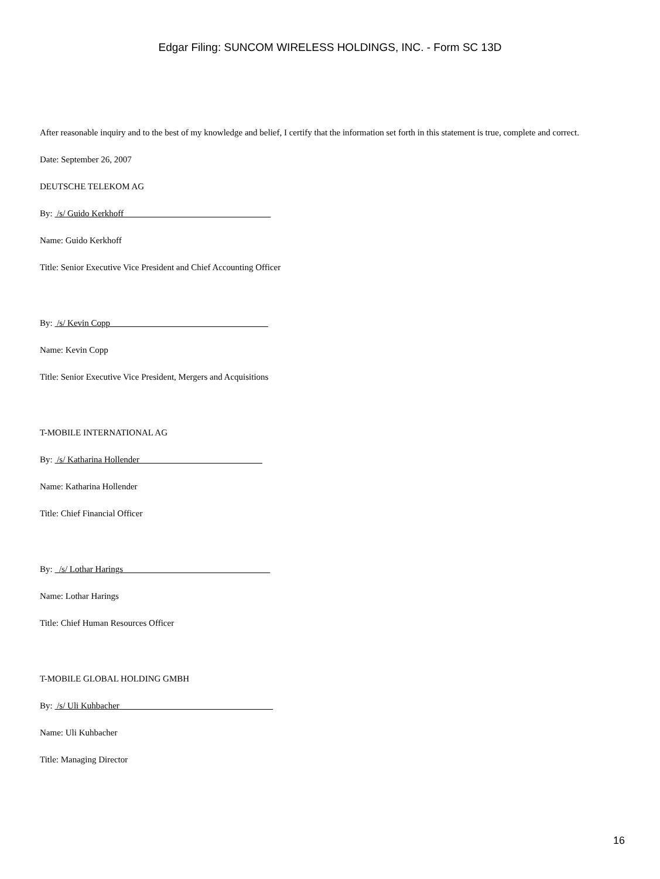Edgar Filing: SUNCOM WIRELESS HOLDINGS, INC. - Form SC 13D
After reasonable inquiry and to the best of my knowledge and belief, I certify that the information set forth in this statement is true, complete and correct.
Date: September 26, 2007
DEUTSCHE TELEKOM AG
By: /s/ Guido Kerkhoff
Name: Guido Kerkhoff
Title: Senior Executive Vice President and Chief Accounting Officer
By: /s/ Kevin Copp
Name: Kevin Copp
Title: Senior Executive Vice President, Mergers and Acquisitions
T-MOBILE INTERNATIONAL AG
By: /s/ Katharina Hollender
Name: Katharina Hollender
Title: Chief Financial Officer
By: /s/ Lothar Harings
Name: Lothar Harings
Title: Chief Human Resources Officer
T-MOBILE GLOBAL HOLDING GMBH
By: /s/ Uli Kuhbacher
Name: Uli Kuhbacher
Title: Managing Director
16